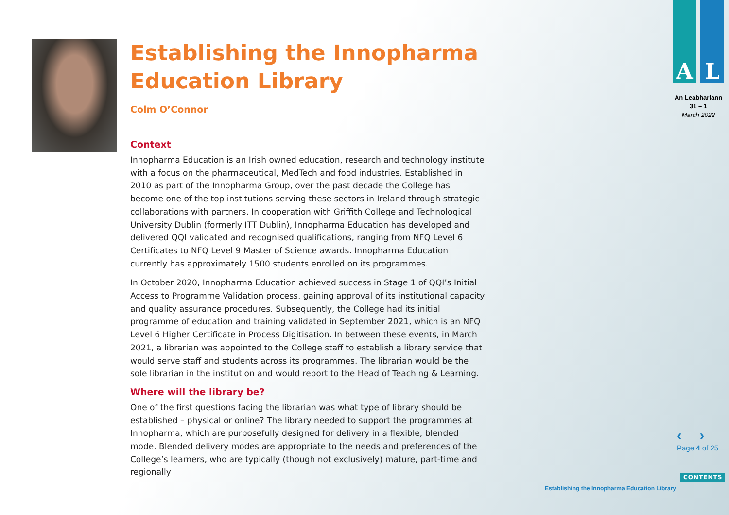Establishing the Innopharma Education Library
Colm O’Connor
Context
Innopharma Education is an Irish owned education, research and technology institute with a focus on the pharmaceutical, MedTech and food industries. Established in 2010 as part of the Innopharma Group, over the past decade the College has become one of the top institutions serving these sectors in Ireland through strategic collaborations with partners. In cooperation with Griffith College and Technological University Dublin (formerly ITT Dublin), Innopharma Education has developed and delivered QQI validated and recognised qualifications, ranging from NFQ Level 6 Certificates to NFQ Level 9 Master of Science awards. Innopharma Education currently has approximately 1500 students enrolled on its programmes.
In October 2020, Innopharma Education achieved success in Stage 1 of QQI’s Initial Access to Programme Validation process, gaining approval of its institutional capacity and quality assurance procedures. Subsequently, the College had its initial programme of education and training validated in September 2021, which is an NFQ Level 6 Higher Certificate in Process Digitisation. In between these events, in March 2021, a librarian was appointed to the College staff to establish a library service that would serve staff and students across its programmes. The librarian would be the sole librarian in the institution and would report to the Head of Teaching & Learning.
Where will the library be?
One of the first questions facing the librarian was what type of library should be established – physical or online? The library needed to support the programmes at Innopharma, which are purposefully designed for delivery in a flexible, blended mode. Blended delivery modes are appropriate to the needs and preferences of the College’s learners, who are typically (though not exclusively) mature, part-time and regionally
A L
An Leabharlann
31 – 1
March 2022
‹ ›
Page 4 of 25
CONTENTS
Establishing the Innopharma Education Library